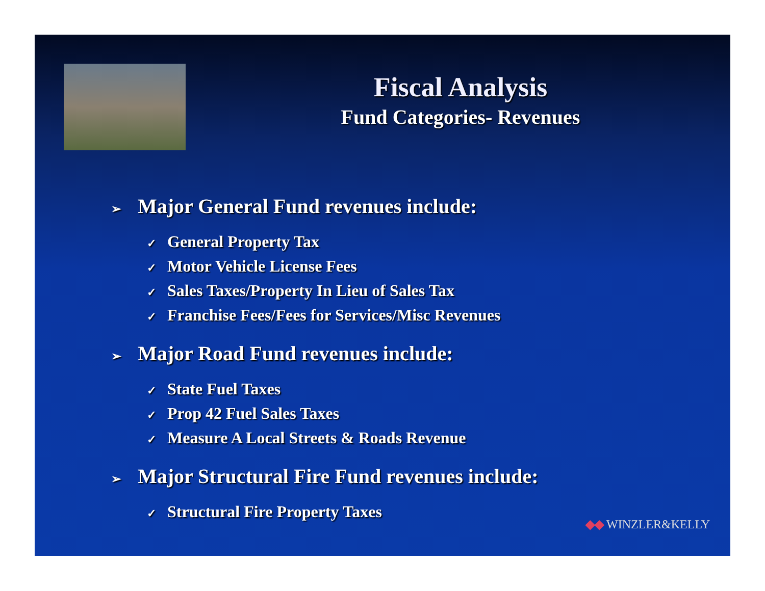Fiscal Analysis
Fund Categories- Revenues
➢ Major General Fund revenues include:
✓ General Property Tax
✓ Motor Vehicle License Fees
✓ Sales Taxes/Property In Lieu of Sales Tax
✓ Franchise Fees/Fees for Services/Misc Revenues
➢ Major Road Fund revenues include:
✓ State Fuel Taxes
✓ Prop 42 Fuel Sales Taxes
✓ Measure A Local Streets & Roads Revenue
➢ Major Structural Fire Fund revenues include:
✓ Structural Fire Property Taxes
◆◆ WINZLER&KELLY